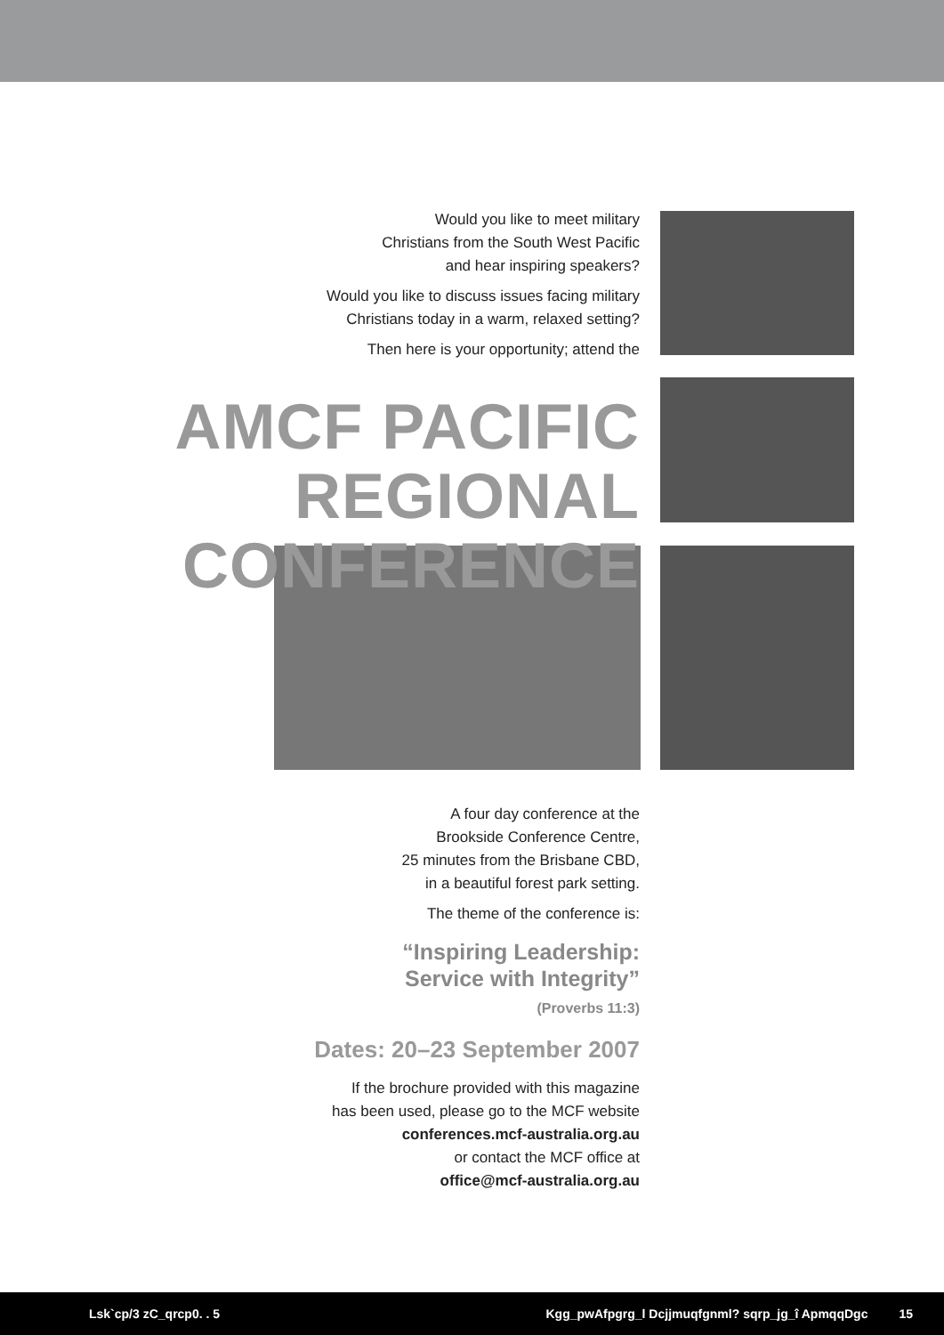Would you like to meet military
Christians from the South West Pacific
and hear inspiring speakers?
Would you like to discuss issues facing military
Christians today in a warm, relaxed setting?
Then here is your opportunity; attend the
AMCF PACIFIC
REGIONAL CONFERENCE
A four day conference at the
Brookside Conference Centre,
25 minutes from the Brisbane CBD,
in a beautiful forest park setting.
The theme of the conference is:
“Inspiring Leadership:
Service with Integrity”
(Proverbs 11:3)
Dates: 20–23 September 2007
If the brochure provided with this magazine
has been used, please go to the MCF website
conferences.mcf-australia.org.au
or contact the MCF office at
office@mcf-australia.org.au
Lsk`cp/3 zC_qrcp0. . 5 Kgg_pwAfpgrg_l Dcjjmuqfgnml? sqrp_jg_î ApmqqDgc 15